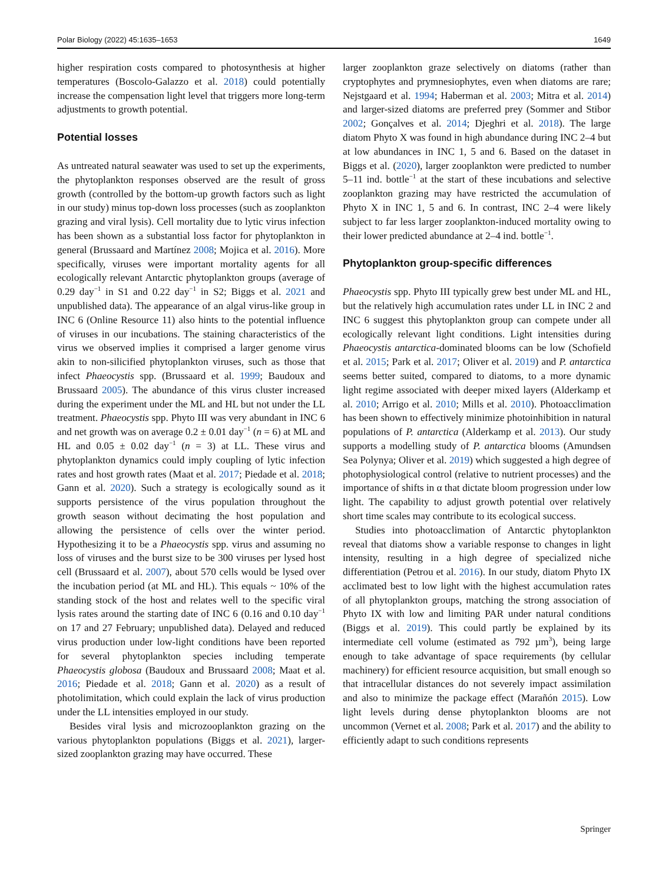Polar Biology (2022) 45:1635–1653 1649
higher respiration costs compared to photosynthesis at higher temperatures (Boscolo-Galazzo et al. 2018) could potentially increase the compensation light level that triggers more long-term adjustments to growth potential.
Potential losses
As untreated natural seawater was used to set up the experiments, the phytoplankton responses observed are the result of gross growth (controlled by the bottom-up growth factors such as light in our study) minus top-down loss processes (such as zooplankton grazing and viral lysis). Cell mortality due to lytic virus infection has been shown as a substantial loss factor for phytoplankton in general (Brussaard and Martínez 2008; Mojica et al. 2016). More specifically, viruses were important mortality agents for all ecologically relevant Antarctic phytoplankton groups (average of 0.29 day<sup>−1</sup> in S1 and 0.22 day<sup>−1</sup> in S2; Biggs et al. 2021 and unpublished data). The appearance of an algal virus-like group in INC 6 (Online Resource 11) also hints to the potential influence of viruses in our incubations. The staining characteristics of the virus we observed implies it comprised a larger genome virus akin to non-silicified phytoplankton viruses, such as those that infect Phaeocystis spp. (Brussaard et al. 1999; Baudoux and Brussaard 2005). The abundance of this virus cluster increased during the experiment under the ML and HL but not under the LL treatment. Phaeocystis spp. Phyto III was very abundant in INC 6 and net growth was on average 0.2 ± 0.01 day<sup>−1</sup> (n = 6) at ML and HL and 0.05 ± 0.02 day<sup>−1</sup> (n = 3) at LL. These virus and phytoplankton dynamics could imply coupling of lytic infection rates and host growth rates (Maat et al. 2017; Piedade et al. 2018; Gann et al. 2020). Such a strategy is ecologically sound as it supports persistence of the virus population throughout the growth season without decimating the host population and allowing the persistence of cells over the winter period. Hypothesizing it to be a Phaeocystis spp. virus and assuming no loss of viruses and the burst size to be 300 viruses per lysed host cell (Brussaard et al. 2007), about 570 cells would be lysed over the incubation period (at ML and HL). This equals ~ 10% of the standing stock of the host and relates well to the specific viral lysis rates around the starting date of INC 6 (0.16 and 0.10 day<sup>−1</sup> on 17 and 27 February; unpublished data). Delayed and reduced virus production under low-light conditions have been reported for several phytoplankton species including temperate Phaeocystis globosa (Baudoux and Brussaard 2008; Maat et al. 2016; Piedade et al. 2018; Gann et al. 2020) as a result of photolimitation, which could explain the lack of virus production under the LL intensities employed in our study.
Besides viral lysis and microzooplankton grazing on the various phytoplankton populations (Biggs et al. 2021), larger-sized zooplankton grazing may have occurred. These
larger zooplankton graze selectively on diatoms (rather than cryptophytes and prymnesiophytes, even when diatoms are rare; Nejstgaard et al. 1994; Haberman et al. 2003; Mitra et al. 2014) and larger-sized diatoms are preferred prey (Sommer and Stibor 2002; Gonçalves et al. 2014; Djeghri et al. 2018). The large diatom Phyto X was found in high abundance during INC 2–4 but at low abundances in INC 1, 5 and 6. Based on the dataset in Biggs et al. (2020), larger zooplankton were predicted to number 5–11 ind. bottle<sup>−1</sup> at the start of these incubations and selective zooplankton grazing may have restricted the accumulation of Phyto X in INC 1, 5 and 6. In contrast, INC 2–4 were likely subject to far less larger zooplankton-induced mortality owing to their lower predicted abundance at 2–4 ind. bottle<sup>−1</sup>.
Phytoplankton group-specific differences
Phaeocystis spp. Phyto III typically grew best under ML and HL, but the relatively high accumulation rates under LL in INC 2 and INC 6 suggest this phytoplankton group can compete under all ecologically relevant light conditions. Light intensities during Phaeocystis antarctica-dominated blooms can be low (Schofield et al. 2015; Park et al. 2017; Oliver et al. 2019) and P. antarctica seems better suited, compared to diatoms, to a more dynamic light regime associated with deeper mixed layers (Alderkamp et al. 2010; Arrigo et al. 2010; Mills et al. 2010). Photoacclimation has been shown to effectively minimize photoinhibition in natural populations of P. antarctica (Alderkamp et al. 2013). Our study supports a modelling study of P. antarctica blooms (Amundsen Sea Polynya; Oliver et al. 2019) which suggested a high degree of photophysiological control (relative to nutrient processes) and the importance of shifts in α that dictate bloom progression under low light. The capability to adjust growth potential over relatively short time scales may contribute to its ecological success.
Studies into photoacclimation of Antarctic phytoplankton reveal that diatoms show a variable response to changes in light intensity, resulting in a high degree of specialized niche differentiation (Petrou et al. 2016). In our study, diatom Phyto IX acclimated best to low light with the highest accumulation rates of all phytoplankton groups, matching the strong association of Phyto IX with low and limiting PAR under natural conditions (Biggs et al. 2019). This could partly be explained by its intermediate cell volume (estimated as 792 µm<sup>3</sup>), being large enough to take advantage of space requirements (by cellular machinery) for efficient resource acquisition, but small enough so that intracellular distances do not severely impact assimilation and also to minimize the package effect (Marañón 2015). Low light levels during dense phytoplankton blooms are not uncommon (Vernet et al. 2008; Park et al. 2017) and the ability to efficiently adapt to such conditions represents
Springer